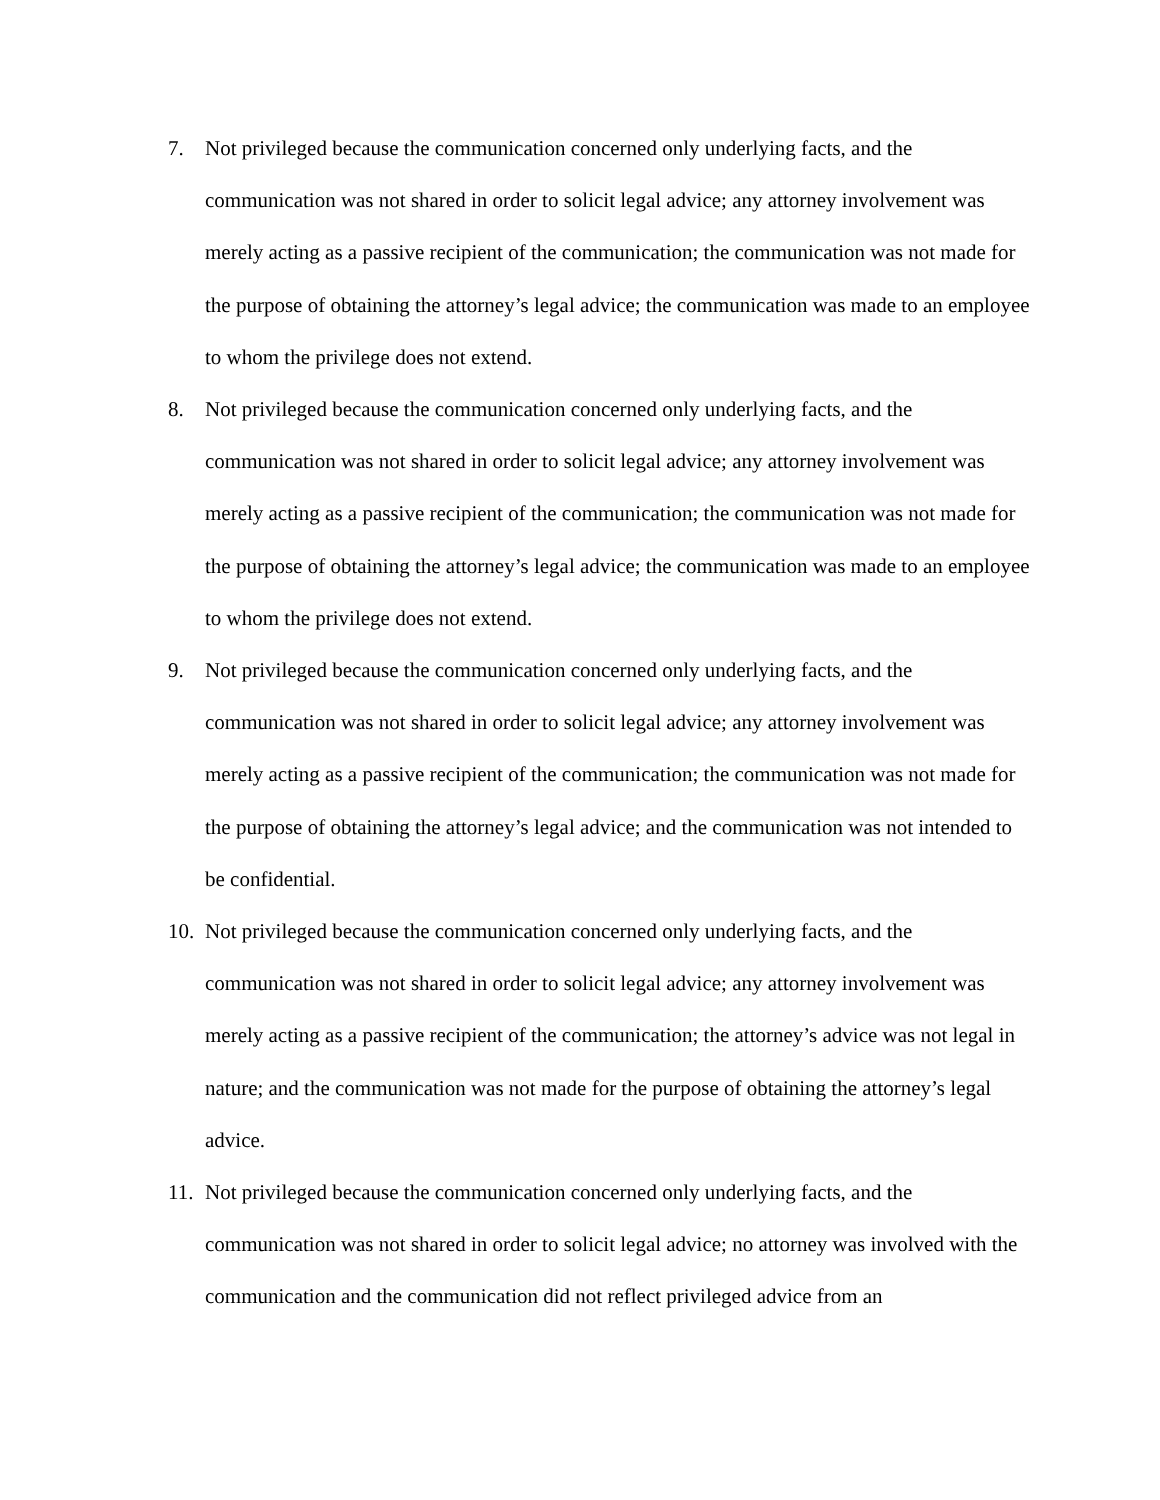7. Not privileged because the communication concerned only underlying facts, and the communication was not shared in order to solicit legal advice; any attorney involvement was merely acting as a passive recipient of the communication; the communication was not made for the purpose of obtaining the attorney’s legal advice; the communication was made to an employee to whom the privilege does not extend.
8. Not privileged because the communication concerned only underlying facts, and the communication was not shared in order to solicit legal advice; any attorney involvement was merely acting as a passive recipient of the communication; the communication was not made for the purpose of obtaining the attorney’s legal advice; the communication was made to an employee to whom the privilege does not extend.
9. Not privileged because the communication concerned only underlying facts, and the communication was not shared in order to solicit legal advice; any attorney involvement was merely acting as a passive recipient of the communication; the communication was not made for the purpose of obtaining the attorney’s legal advice; and the communication was not intended to be confidential.
10.
Not privileged because the communication concerned only underlying facts, and the communication was not shared in order to solicit legal advice; any attorney involvement was merely acting as a passive recipient of the communication; the attorney’s advice was not legal in nature; and the communication was not made for the purpose of obtaining the attorney’s legal advice.
11.
Not privileged because the communication concerned only underlying facts, and the communication was not shared in order to solicit legal advice; no attorney was involved with the communication and the communication did not reflect privileged advice from an